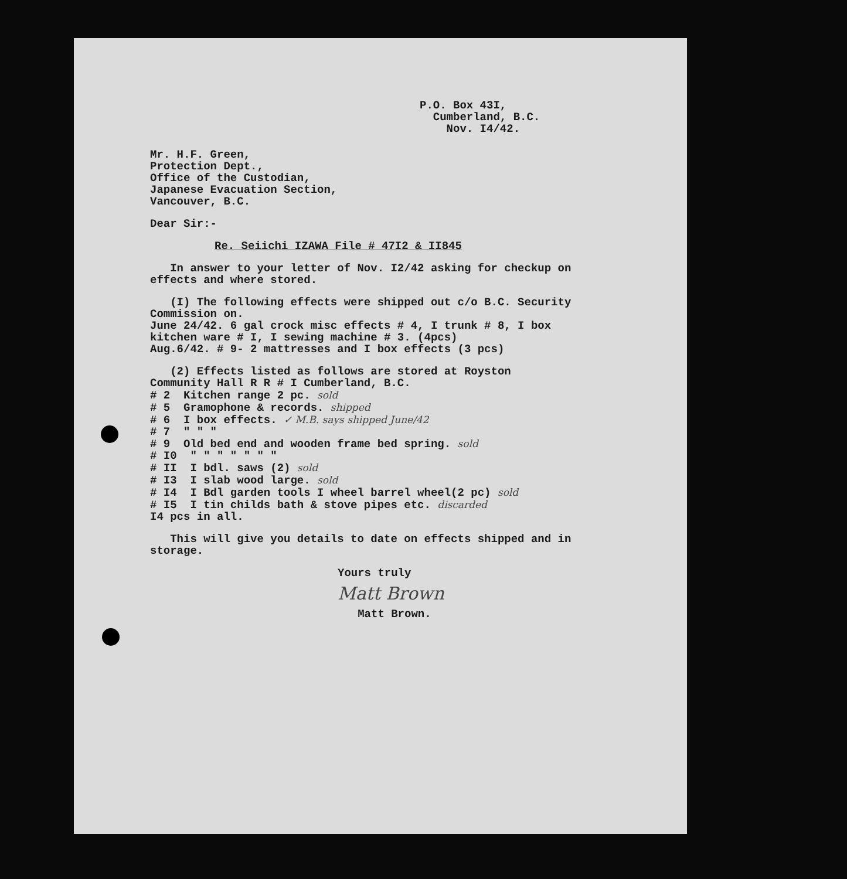P.O. Box 43I,
Cumberland, B.C.
Nov. I4/42.
Mr. H.F. Green,
Protection Dept.,
Office of the Custodian,
Japanese Evacuation Section,
Vancouver, B.C.
Dear Sir:-
Re. Seiichi IZAWA File # 47I2 & II845
In answer to your letter of Nov. I2/42 asking for checkup on effects and where stored.
(I) The following effects were shipped out c/o B.C. Security Commission on.
June 24/42. 6 gal crock misc effects # 4, I trunk # 8, I box kitchen ware # I, I sewing machine # 3. (4pcs)
Aug.6/42. # 9- 2 mattresses and I box effects (3 pcs)
(2) Effects listed as follows are stored at Royston Community Hall R R # I Cumberland, B.C.
# 2 Kitchen range 2 pc. sold
# 5 Gramophone & records. shipped
# 6 I box effects. ✓ M.B. says shipped June/42
# 7 " " "
# 9 Old bed end and wooden frame bed spring. sold
# I0 " " " " " " "
# II I bdl. saws (2) sold
# I3 I slab wood large. sold
# I4 I Bdl garden tools I wheel barrel wheel(2 pc) sold
# I5 I tin childs bath & stove pipes etc. discarded
I4 pcs in all.
This will give you details to date on effects shipped and in storage.
Yours truly
Matt Brown
Matt Brown.